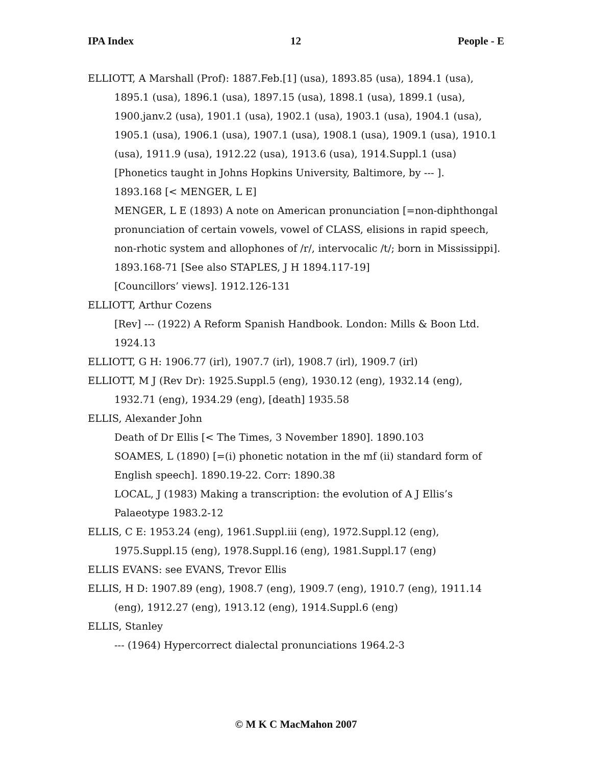IPA Index 12 People - E
ELLIOTT, A Marshall (Prof): 1887.Feb.[1] (usa), 1893.85 (usa), 1894.1 (usa), 1895.1 (usa), 1896.1 (usa), 1897.15 (usa), 1898.1 (usa), 1899.1 (usa), 1900.janv.2 (usa), 1901.1 (usa), 1902.1 (usa), 1903.1 (usa), 1904.1 (usa), 1905.1 (usa), 1906.1 (usa), 1907.1 (usa), 1908.1 (usa), 1909.1 (usa), 1910.1 (usa), 1911.9 (usa), 1912.22 (usa), 1913.6 (usa), 1914.Suppl.1 (usa)
[Phonetics taught in Johns Hopkins University, Baltimore, by --- ].
1893.168 [< MENGER, L E]
MENGER, L E (1893) A note on American pronunciation [=non-diphthongal pronunciation of certain vowels, vowel of CLASS, elisions in rapid speech, non-rhotic system and allophones of /r/, intervocalic /t/; born in Mississippi]. 1893.168-71 [See also STAPLES, J H 1894.117-19]
[Councillors’ views]. 1912.126-131
ELLIOTT, Arthur Cozens
[Rev] --- (1922) A Reform Spanish Handbook. London: Mills & Boon Ltd. 1924.13
ELLIOTT, G H: 1906.77 (irl), 1907.7 (irl), 1908.7 (irl), 1909.7 (irl)
ELLIOTT, M J (Rev Dr): 1925.Suppl.5 (eng), 1930.12 (eng), 1932.14 (eng), 1932.71 (eng), 1934.29 (eng), [death] 1935.58
ELLIS, Alexander John
Death of Dr Ellis [< The Times, 3 November 1890]. 1890.103
SOAMES, L (1890) [=(i) phonetic notation in the mf (ii) standard form of English speech]. 1890.19-22. Corr: 1890.38
LOCAL, J (1983) Making a transcription: the evolution of A J Ellis’s Palaeotype 1983.2-12
ELLIS, C E: 1953.24 (eng), 1961.Suppl.iii (eng), 1972.Suppl.12 (eng), 1975.Suppl.15 (eng), 1978.Suppl.16 (eng), 1981.Suppl.17 (eng)
ELLIS EVANS: see EVANS, Trevor Ellis
ELLIS, H D: 1907.89 (eng), 1908.7 (eng), 1909.7 (eng), 1910.7 (eng), 1911.14 (eng), 1912.27 (eng), 1913.12 (eng), 1914.Suppl.6 (eng)
ELLIS, Stanley
--- (1964) Hypercorrect dialectal pronunciations 1964.2-3
© M K C MacMahon 2007